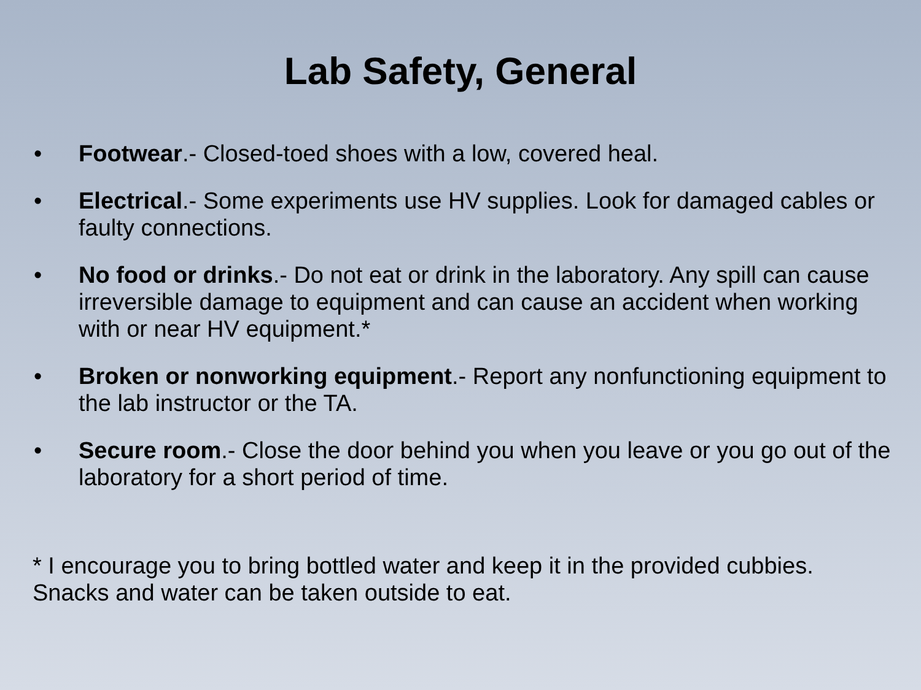Lab Safety, General
• Footwear.- Closed-toed shoes with a low, covered heal.
• Electrical.- Some experiments use HV supplies. Look for damaged cables or faulty connections.
• No food or drinks.- Do not eat or drink in the laboratory. Any spill can cause irreversible damage to equipment and can cause an accident when working with or near HV equipment.*
• Broken or nonworking equipment.- Report any nonfunctioning equipment to the lab instructor or the TA.
• Secure room.- Close the door behind you when you leave or you go out of the laboratory for a short period of time.
* I encourage you to bring bottled water and keep it in the provided cubbies. Snacks and water can be taken outside to eat.